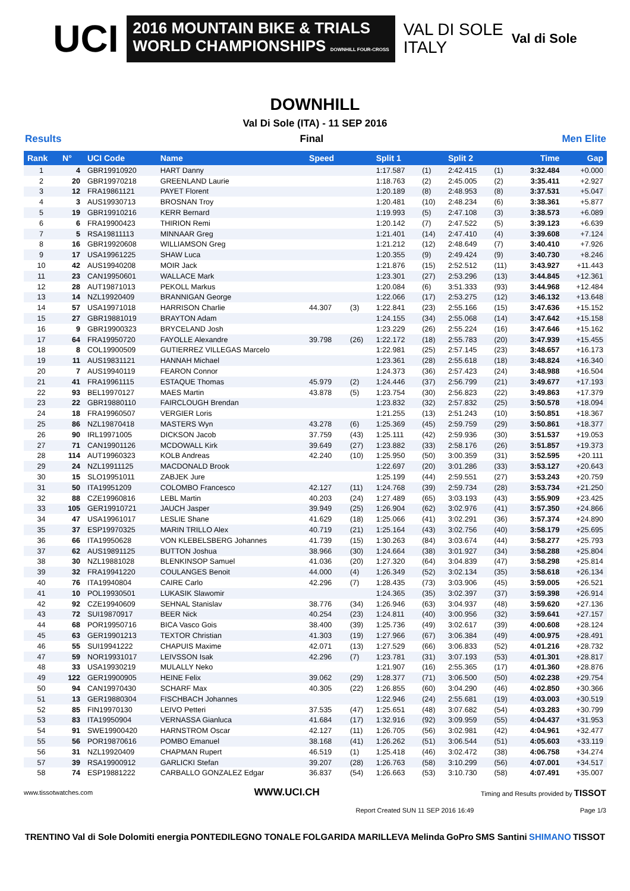UCI
2016 MOUNTAIN BIKE & TRIALS
WORLD CHAMPIONSHIPS DOWNHILL FOUR-CROSS
VAL DI SOLE
ITALY
Val di Sole
DOWNHILL
Val Di Sole (ITA) - 11 SEP 2016
Results Final Men Elite
| Rank | N° | UCI Code | Name | Speed | | Split 1 | | Split 2 | | Time | Gap |
| --- | --- | --- | --- | --- | --- | --- | --- | --- | --- | --- | --- |
| 1 | 4 | GBR19910920 | HART Danny | | | 1:17.587 | (1) | 2:42.415 | (1) | 3:32.484 | +0.000 |
| 2 | 20 | GBR19970218 | GREENLAND Laurie | | | 1:18.763 | (2) | 2:45.005 | (2) | 3:35.411 | +2.927 |
| 3 | 12 | FRA19861121 | PAYET Florent | | | 1:20.189 | (8) | 2:48.953 | (8) | 3:37.531 | +5.047 |
| 4 | 3 | AUS19930713 | BROSNAN Troy | | | 1:20.481 | (10) | 2:48.234 | (6) | 3:38.361 | +5.877 |
| 5 | 19 | GBR19910216 | KERR Bernard | | | 1:19.993 | (5) | 2:47.108 | (3) | 3:38.573 | +6.089 |
| 6 | 6 | FRA19900423 | THIRION Remi | | | 1:20.142 | (7) | 2:47.522 | (5) | 3:39.123 | +6.639 |
| 7 | 5 | RSA19811113 | MINNAAR Greg | | | 1:21.401 | (14) | 2:47.410 | (4) | 3:39.608 | +7.124 |
| 8 | 16 | GBR19920608 | WILLIAMSON Greg | | | 1:21.212 | (12) | 2:48.649 | (7) | 3:40.410 | +7.926 |
| 9 | 17 | USA19961225 | SHAW Luca | | | 1:20.355 | (9) | 2:49.424 | (9) | 3:40.730 | +8.246 |
| 10 | 42 | AUS19940208 | MOIR Jack | | | 1:21.876 | (15) | 2:52.512 | (11) | 3:43.927 | +11.443 |
| 11 | 23 | CAN19950601 | WALLACE Mark | | | 1:23.301 | (27) | 2:53.296 | (13) | 3:44.845 | +12.361 |
| 12 | 28 | AUT19871013 | PEKOLL Markus | | | 1:20.084 | (6) | 3:51.333 | (93) | 3:44.968 | +12.484 |
| 13 | 14 | NZL19920409 | BRANNIGAN George | | | 1:22.066 | (17) | 2:53.275 | (12) | 3:46.132 | +13.648 |
| 14 | 57 | USA19971018 | HARRISON Charlie | 44.307 | (3) | 1:22.841 | (23) | 2:55.166 | (15) | 3:47.636 | +15.152 |
| 15 | 27 | GBR19881019 | BRAYTON Adam | | | 1:24.155 | (34) | 2:55.068 | (14) | 3:47.642 | +15.158 |
| 16 | 9 | GBR19900323 | BRYCELAND Josh | | | 1:23.229 | (26) | 2:55.224 | (16) | 3:47.646 | +15.162 |
| 17 | 64 | FRA19950720 | FAYOLLE Alexandre | 39.798 | (26) | 1:22.172 | (18) | 2:55.783 | (20) | 3:47.939 | +15.455 |
| 18 | 8 | COL19900509 | GUTIERREZ VILLEGAS Marcelo | | | 1:22.981 | (25) | 2:57.145 | (23) | 3:48.657 | +16.173 |
| 19 | 11 | AUS19831121 | HANNAH Michael | | | 1:23.361 | (28) | 2:55.618 | (18) | 3:48.824 | +16.340 |
| 20 | 7 | AUS19940119 | FEARON Connor | | | 1:24.373 | (36) | 2:57.423 | (24) | 3:48.988 | +16.504 |
| 21 | 41 | FRA19961115 | ESTAQUE Thomas | 45.979 | (2) | 1:24.446 | (37) | 2:56.799 | (21) | 3:49.677 | +17.193 |
| 22 | 93 | BEL19970127 | MAES Martin | 43.878 | (5) | 1:23.754 | (30) | 2:56.823 | (22) | 3:49.863 | +17.379 |
| 23 | 22 | GBR19880110 | FAIRCLOUGH Brendan | | | 1:23.832 | (32) | 2:57.832 | (25) | 3:50.578 | +18.094 |
| 24 | 18 | FRA19960507 | VERGIER Loris | | | 1:21.255 | (13) | 2:51.243 | (10) | 3:50.851 | +18.367 |
| 25 | 86 | NZL19870418 | MASTERS Wyn | 43.278 | (6) | 1:25.369 | (45) | 2:59.759 | (29) | 3:50.861 | +18.377 |
| 26 | 90 | IRL19971005 | DICKSON Jacob | 37.759 | (43) | 1:25.111 | (42) | 2:59.936 | (30) | 3:51.537 | +19.053 |
| 27 | 71 | CAN19901126 | MCDOWALL Kirk | 39.649 | (27) | 1:23.882 | (33) | 2:58.176 | (26) | 3:51.857 | +19.373 |
| 28 | 114 | AUT19960323 | KOLB Andreas | 42.240 | (10) | 1:25.950 | (50) | 3:00.359 | (31) | 3:52.595 | +20.111 |
| 29 | 24 | NZL19911125 | MACDONALD Brook | | | 1:22.697 | (20) | 3:01.286 | (33) | 3:53.127 | +20.643 |
| 30 | 15 | SLO19951011 | ZABJEK Jure | | | 1:25.199 | (44) | 2:59.551 | (27) | 3:53.243 | +20.759 |
| 31 | 50 | ITA19951209 | COLOMBO Francesco | 42.127 | (11) | 1:24.768 | (39) | 2:59.734 | (28) | 3:53.734 | +21.250 |
| 32 | 88 | CZE19960816 | LEBL Martin | 40.203 | (24) | 1:27.489 | (65) | 3:03.193 | (43) | 3:55.909 | +23.425 |
| 33 | 105 | GER19910721 | JAUCH Jasper | 39.949 | (25) | 1:26.904 | (62) | 3:02.976 | (41) | 3:57.350 | +24.866 |
| 34 | 47 | USA19961017 | LESLIE Shane | 41.629 | (18) | 1:25.066 | (41) | 3:02.291 | (36) | 3:57.374 | +24.890 |
| 35 | 37 | ESP19970325 | MARIN TRILLO Alex | 40.719 | (21) | 1:25.164 | (43) | 3:02.756 | (40) | 3:58.179 | +25.695 |
| 36 | 66 | ITA19950628 | VON KLEBELSBERG Johannes | 41.739 | (15) | 1:30.263 | (84) | 3:03.674 | (44) | 3:58.277 | +25.793 |
| 37 | 62 | AUS19891125 | BUTTON Joshua | 38.966 | (30) | 1:24.664 | (38) | 3:01.927 | (34) | 3:58.288 | +25.804 |
| 38 | 30 | NZL19881028 | BLENKINSOP Samuel | 41.036 | (20) | 1:27.320 | (64) | 3:04.839 | (47) | 3:58.298 | +25.814 |
| 39 | 32 | FRA19941220 | COULANGES Benoit | 44.000 | (4) | 1:26.349 | (52) | 3:02.134 | (35) | 3:58.618 | +26.134 |
| 40 | 76 | ITA19940804 | CAIRE Carlo | 42.296 | (7) | 1:28.435 | (73) | 3:03.906 | (45) | 3:59.005 | +26.521 |
| 41 | 10 | POL19930501 | LUKASIK Slawomir | | | 1:24.365 | (35) | 3:02.397 | (37) | 3:59.398 | +26.914 |
| 42 | 92 | CZE19940609 | SEHNAL Stanislav | 38.776 | (34) | 1:26.946 | (63) | 3:04.937 | (48) | 3:59.620 | +27.136 |
| 43 | 72 | SUI19870917 | BEER Nick | 40.254 | (23) | 1:24.811 | (40) | 3:00.956 | (32) | 3:59.641 | +27.157 |
| 44 | 68 | POR19950716 | BICA Vasco Gois | 38.400 | (39) | 1:25.736 | (49) | 3:02.617 | (39) | 4:00.608 | +28.124 |
| 45 | 63 | GER19901213 | TEXTOR Christian | 41.303 | (19) | 1:27.966 | (67) | 3:06.384 | (49) | 4:00.975 | +28.491 |
| 46 | 55 | SUI19941222 | CHAPUIS Maxime | 42.071 | (13) | 1:27.529 | (66) | 3:06.833 | (52) | 4:01.216 | +28.732 |
| 47 | 59 | NOR19931017 | LEIVSSON Isak | 42.296 | (7) | 1:23.781 | (31) | 3:07.193 | (53) | 4:01.301 | +28.817 |
| 48 | 33 | USA19930219 | MULALLY Neko | | | 1:21.907 | (16) | 2:55.365 | (17) | 4:01.360 | +28.876 |
| 49 | 122 | GER19900905 | HEINE Felix | 39.062 | (29) | 1:28.377 | (71) | 3:06.500 | (50) | 4:02.238 | +29.754 |
| 50 | 94 | CAN19970430 | SCHARF Max | 40.305 | (22) | 1:26.855 | (60) | 3:04.290 | (46) | 4:02.850 | +30.366 |
| 51 | 13 | GER19880304 | FISCHBACH Johannes | | | 1:22.946 | (24) | 2:55.681 | (19) | 4:03.003 | +30.519 |
| 52 | 85 | FIN19970130 | LEIVO Petteri | 37.535 | (47) | 1:25.651 | (48) | 3:07.682 | (54) | 4:03.283 | +30.799 |
| 53 | 83 | ITA19950904 | VERNASSA Gianluca | 41.684 | (17) | 1:32.916 | (92) | 3:09.959 | (55) | 4:04.437 | +31.953 |
| 54 | 91 | SWE19900420 | HARNSTROM Oscar | 42.127 | (11) | 1:26.705 | (56) | 3:02.981 | (42) | 4:04.961 | +32.477 |
| 55 | 56 | POR19870616 | POMBO Emanuel | 38.168 | (41) | 1:26.262 | (51) | 3:06.544 | (51) | 4:05.603 | +33.119 |
| 56 | 31 | NZL19920409 | CHAPMAN Rupert | 46.519 | (1) | 1:25.418 | (46) | 3:02.472 | (38) | 4:06.758 | +34.274 |
| 57 | 39 | RSA19900912 | GARLICKI Stefan | 39.207 | (28) | 1:26.763 | (58) | 3:10.299 | (56) | 4:07.001 | +34.517 |
| 58 | 74 | ESP19881222 | CARBALLO GONZALEZ Edgar | 36.837 | (54) | 1:26.663 | (53) | 3:10.730 | (58) | 4:07.491 | +35.007 |
www.tissotwatches.com WWW.UCI.CH Timing and Results provided by TISSOT
Report Created SUN 11 SEP 2016 16:49 Page 1/3
TRENTINO Val di Sole Dolomiti energia PONTEDILEGNO TONALE FOLGARIDA MARILLEVA Melinda GoPro SMS Santini SHIMANO TISSOT